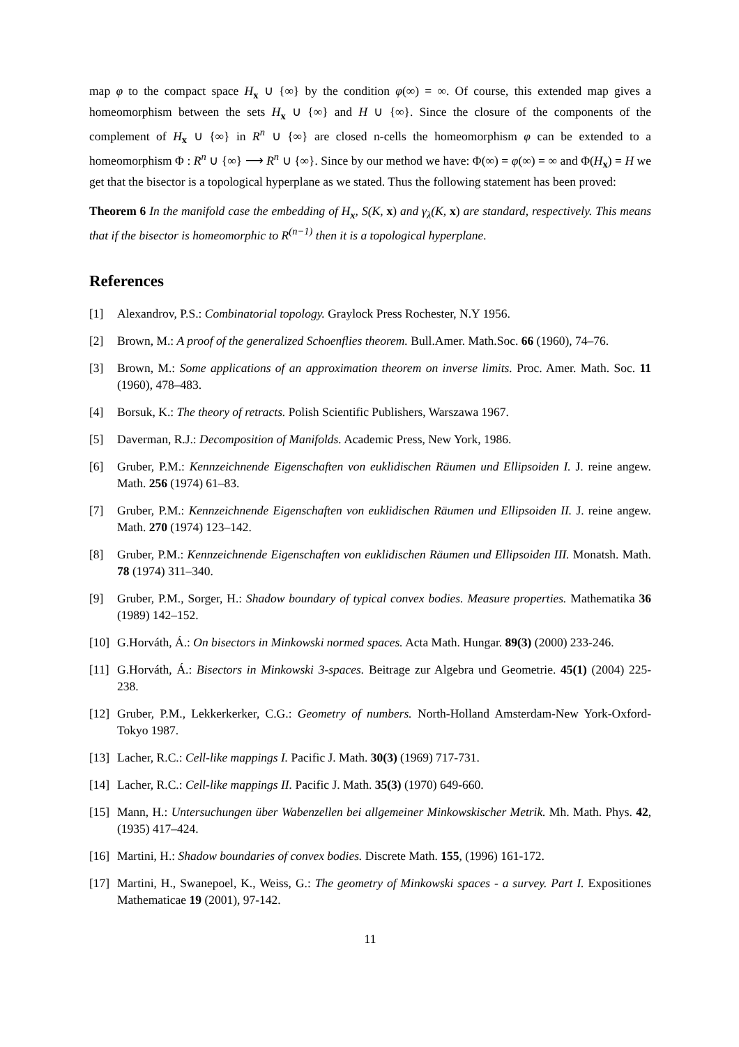map φ to the compact space H<sub>x</sub> ∪ {∞} by the condition φ(∞) = ∞. Of course, this extended map gives a homeomorphism between the sets H<sub>x</sub> ∪ {∞} and H ∪ {∞}. Since the closure of the components of the complement of H<sub>x</sub> ∪ {∞} in R<sup>n</sup> ∪ {∞} are closed n-cells the homeomorphism φ can be extended to a homeomorphism Φ : R<sup>n</sup> ∪ {∞} ⟶ R<sup>n</sup> ∪ {∞}. Since by our method we have: Φ(∞) = φ(∞) = ∞ and Φ(H<sub>x</sub>) = H we get that the bisector is a topological hyperplane as we stated. Thus the following statement has been proved:
Theorem 6 In the manifold case the embedding of H<sub>x</sub>, S(K, x) and γ<sub>λ</sub>(K, x) are standard, respectively. This means that if the bisector is homeomorphic to R<sup>(n−1)</sup> then it is a topological hyperplane.
References
[1] Alexandrov, P.S.: Combinatorial topology. Graylock Press Rochester, N.Y 1956.
[2] Brown, M.: A proof of the generalized Schoenflies theorem. Bull.Amer. Math.Soc. 66 (1960), 74–76.
[3] Brown, M.: Some applications of an approximation theorem on inverse limits. Proc. Amer. Math. Soc. 11 (1960), 478–483.
[4] Borsuk, K.: The theory of retracts. Polish Scientific Publishers, Warszawa 1967.
[5] Daverman, R.J.: Decomposition of Manifolds. Academic Press, New York, 1986.
[6] Gruber, P.M.: Kennzeichnende Eigenschaften von euklidischen Räumen und Ellipsoiden I. J. reine angew. Math. 256 (1974) 61–83.
[7] Gruber, P.M.: Kennzeichnende Eigenschaften von euklidischen Räumen und Ellipsoiden II. J. reine angew. Math. 270 (1974) 123–142.
[8] Gruber, P.M.: Kennzeichnende Eigenschaften von euklidischen Räumen und Ellipsoiden III. Monatsh. Math. 78 (1974) 311–340.
[9] Gruber, P.M., Sorger, H.: Shadow boundary of typical convex bodies. Measure properties. Mathematika 36 (1989) 142–152.
[10] G.Horváth, Á.: On bisectors in Minkowski normed spaces. Acta Math. Hungar. 89(3) (2000) 233-246.
[11] G.Horváth, Á.: Bisectors in Minkowski 3-spaces. Beitrage zur Algebra und Geometrie. 45(1) (2004) 225-238.
[12] Gruber, P.M., Lekkerkerker, C.G.: Geometry of numbers. North-Holland Amsterdam-New York-Oxford-Tokyo 1987.
[13] Lacher, R.C.: Cell-like mappings I. Pacific J. Math. 30(3) (1969) 717-731.
[14] Lacher, R.C.: Cell-like mappings II. Pacific J. Math. 35(3) (1970) 649-660.
[15] Mann, H.: Untersuchungen über Wabenzellen bei allgemeiner Minkowskischer Metrik. Mh. Math. Phys. 42,(1935) 417–424.
[16] Martini, H.: Shadow boundaries of convex bodies. Discrete Math. 155, (1996) 161-172.
[17] Martini, H., Swanepoel, K., Weiss, G.: The geometry of Minkowski spaces - a survey. Part I. Expositiones Mathematicae 19 (2001), 97-142.
11